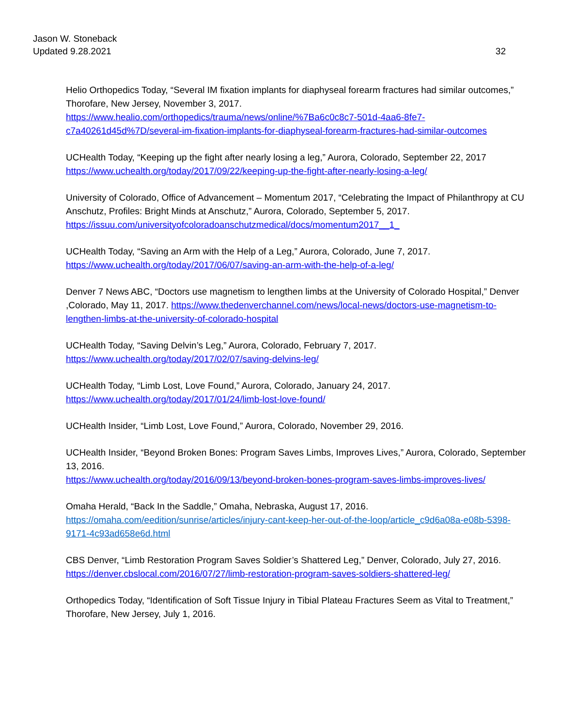32 Jason W. Stoneback
Updated 9.28.2021
Helio Orthopedics Today, “Several IM fixation implants for diaphyseal forearm fractures had similar outcomes,” Thorofare, New Jersey, November 3, 2017.
https://www.healio.com/orthopedics/trauma/news/online/%7Ba6c0c8c7-501d-4aa6-8fe7-c7a40261d45d%7D/several-im-fixation-implants-for-diaphyseal-forearm-fractures-had-similar-outcomes
UCHealth Today, “Keeping up the fight after nearly losing a leg,” Aurora, Colorado, September 22, 2017
https://www.uchealth.org/today/2017/09/22/keeping-up-the-fight-after-nearly-losing-a-leg/
University of Colorado, Office of Advancement – Momentum 2017, “Celebrating the Impact of Philanthropy at CU Anschutz, Profiles: Bright Minds at Anschutz,” Aurora, Colorado, September 5, 2017.
https://issuu.com/universityofcoloradoanschutzmedical/docs/momentum2017__1_
UCHealth Today, “Saving an Arm with the Help of a Leg,” Aurora, Colorado, June 7, 2017.
https://www.uchealth.org/today/2017/06/07/saving-an-arm-with-the-help-of-a-leg/
Denver 7 News ABC, “Doctors use magnetism to lengthen limbs at the University of Colorado Hospital,” Denver ,Colorado, May 11, 2017. https://www.thedenverchannel.com/news/local-news/doctors-use-magnetism-to-lengthen-limbs-at-the-university-of-colorado-hospital
UCHealth Today, “Saving Delvin’s Leg,” Aurora, Colorado, February 7, 2017.
https://www.uchealth.org/today/2017/02/07/saving-delvins-leg/
UCHealth Today, “Limb Lost, Love Found,” Aurora, Colorado, January 24, 2017.
https://www.uchealth.org/today/2017/01/24/limb-lost-love-found/
UCHealth Insider, “Limb Lost, Love Found,” Aurora, Colorado, November 29, 2016.
UCHealth Insider, “Beyond Broken Bones: Program Saves Limbs, Improves Lives,” Aurora, Colorado, September 13, 2016.
https://www.uchealth.org/today/2016/09/13/beyond-broken-bones-program-saves-limbs-improves-lives/
Omaha Herald, “Back In the Saddle,” Omaha, Nebraska, August 17, 2016.
https://omaha.com/eedition/sunrise/articles/injury-cant-keep-her-out-of-the-loop/article_c9d6a08a-e08b-5398-9171-4c93ad658e6d.html
CBS Denver, “Limb Restoration Program Saves Soldier’s Shattered Leg,” Denver, Colorado, July 27, 2016.
https://denver.cbslocal.com/2016/07/27/limb-restoration-program-saves-soldiers-shattered-leg/
Orthopedics Today, “Identification of Soft Tissue Injury in Tibial Plateau Fractures Seem as Vital to Treatment,” Thorofare, New Jersey, July 1, 2016.